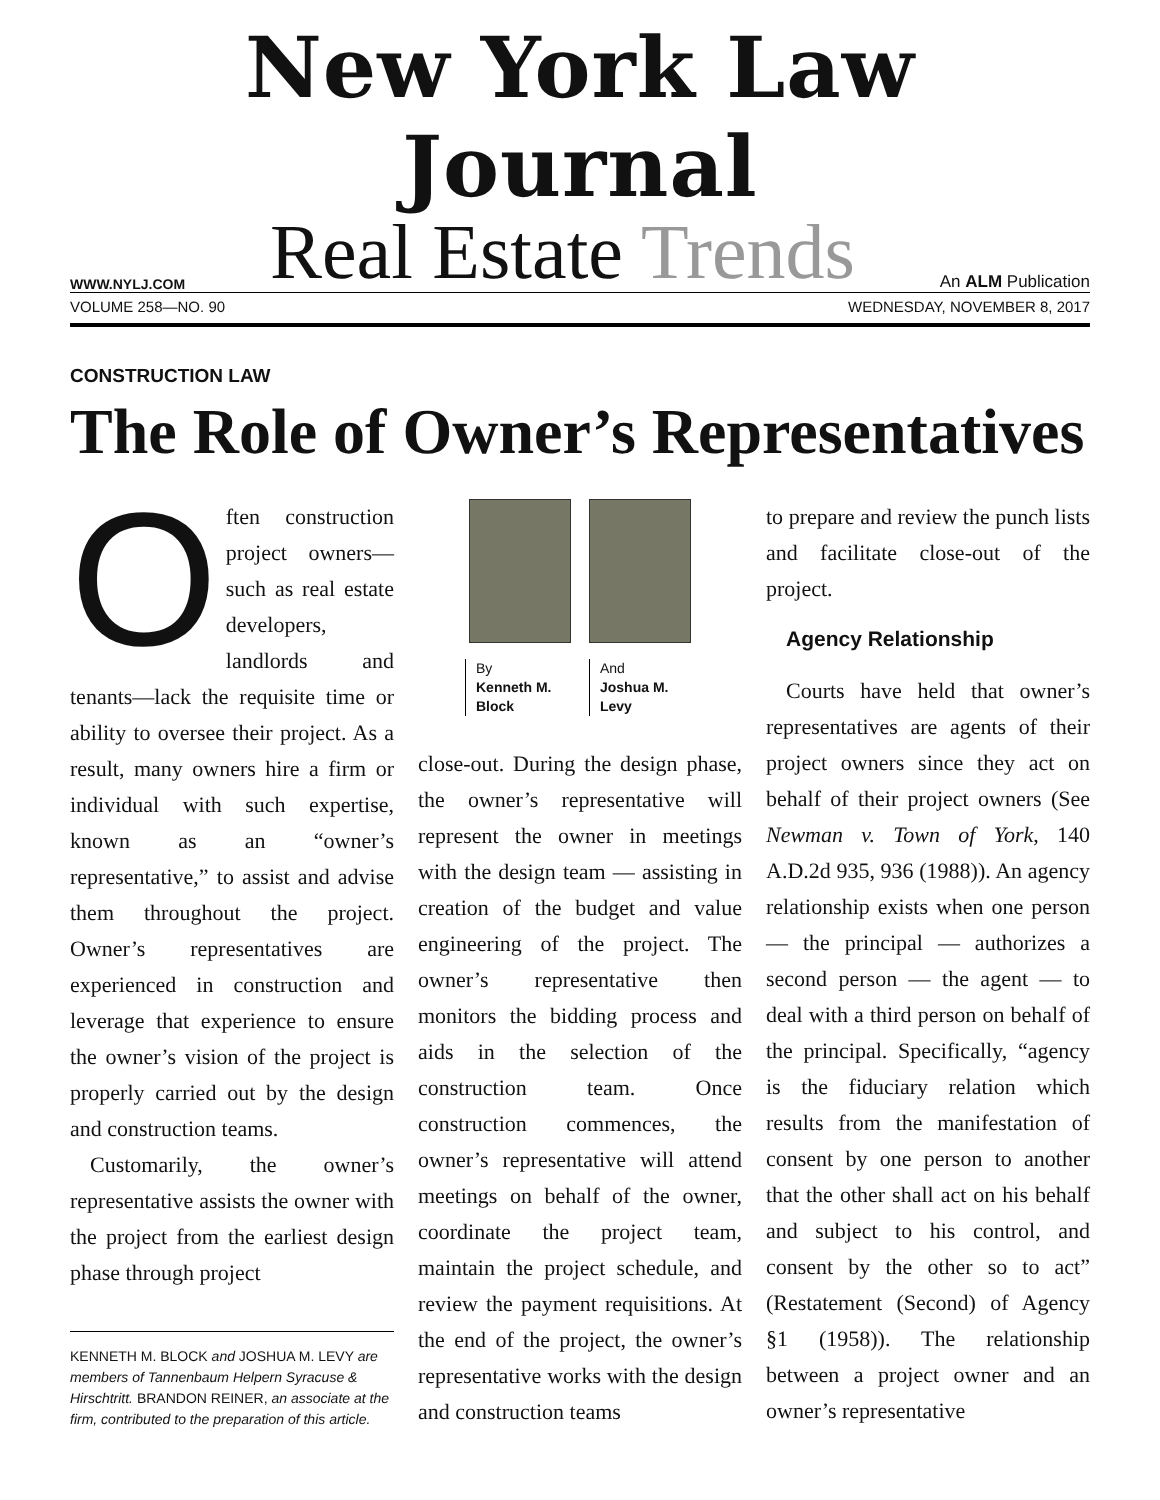New York Law Journal
WWW.NYLJ.COM
Real Estate Trends
An ALM Publication
VOLUME 258—NO. 90 WEDNESDAY, NOVEMBER 8, 2017
CONSTRUCTION LAW
The Role of Owner’s Representatives
Often construction project owners—such as real estate developers, landlords and tenants—lack the requisite time or ability to oversee their project. As a result, many owners hire a firm or individual with such expertise, known as an “owner’s representative,” to assist and advise them throughout the project. Owner’s representatives are experienced in construction and leverage that experience to ensure the owner’s vision of the project is properly carried out by the design and construction teams.
Customarily, the owner’s representative assists the owner with the project from the earliest design phase through project
KENNETH M. BLOCK and JOSHUA M. LEVY are members of Tannenbaum Helpern Syracuse & Hirschtritt. BRANDON REINER, an associate at the firm, contributed to the preparation of this article.
By
Kenneth M. Block
And
Joshua M. Levy
close-out. During the design phase, the owner’s representative will represent the owner in meetings with the design team — assisting in creation of the budget and value engineering of the project. The owner’s representative then monitors the bidding process and aids in the selection of the construction team. Once construction commences, the owner’s representative will attend meetings on behalf of the owner, coordinate the project team, maintain the project schedule, and review the payment requisitions. At the end of the project, the owner’s representative works with the design and construction teams
to prepare and review the punch lists and facilitate close-out of the project.
Agency Relationship
Courts have held that owner’s representatives are agents of their project owners since they act on behalf of their project owners (See Newman v. Town of York, 140 A.D.2d 935, 936 (1988)). An agency relationship exists when one person — the principal — authorizes a second person — the agent — to deal with a third person on behalf of the principal. Specifically, “agency is the fiduciary relation which results from the manifestation of consent by one person to another that the other shall act on his behalf and subject to his control, and consent by the other so to act” (Restatement (Second) of Agency §1 (1958)). The relationship between a project owner and an owner’s representative